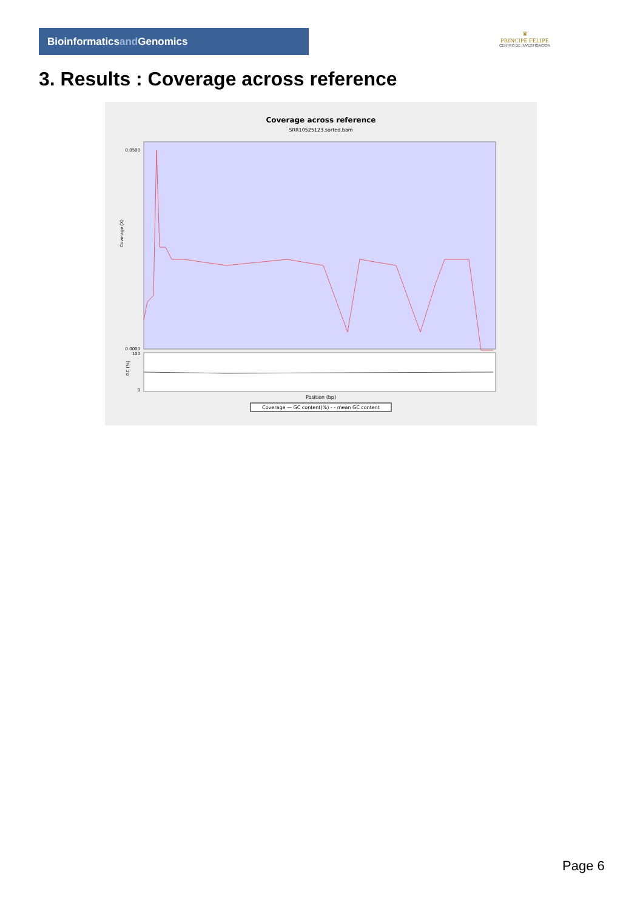Bioinformaticsand Genomics
♛
PRINCIPE FELIPE
CENTRO DE INVESTIGACION
3. Results : Coverage across reference
Coverage across reference
SRR10525123.sorted.bam
0.0500
0.0000
100
0
Position (bp)
Coverage — GC content(%) - - mean GC content
Coverage (X)
GC (%)
Page 6